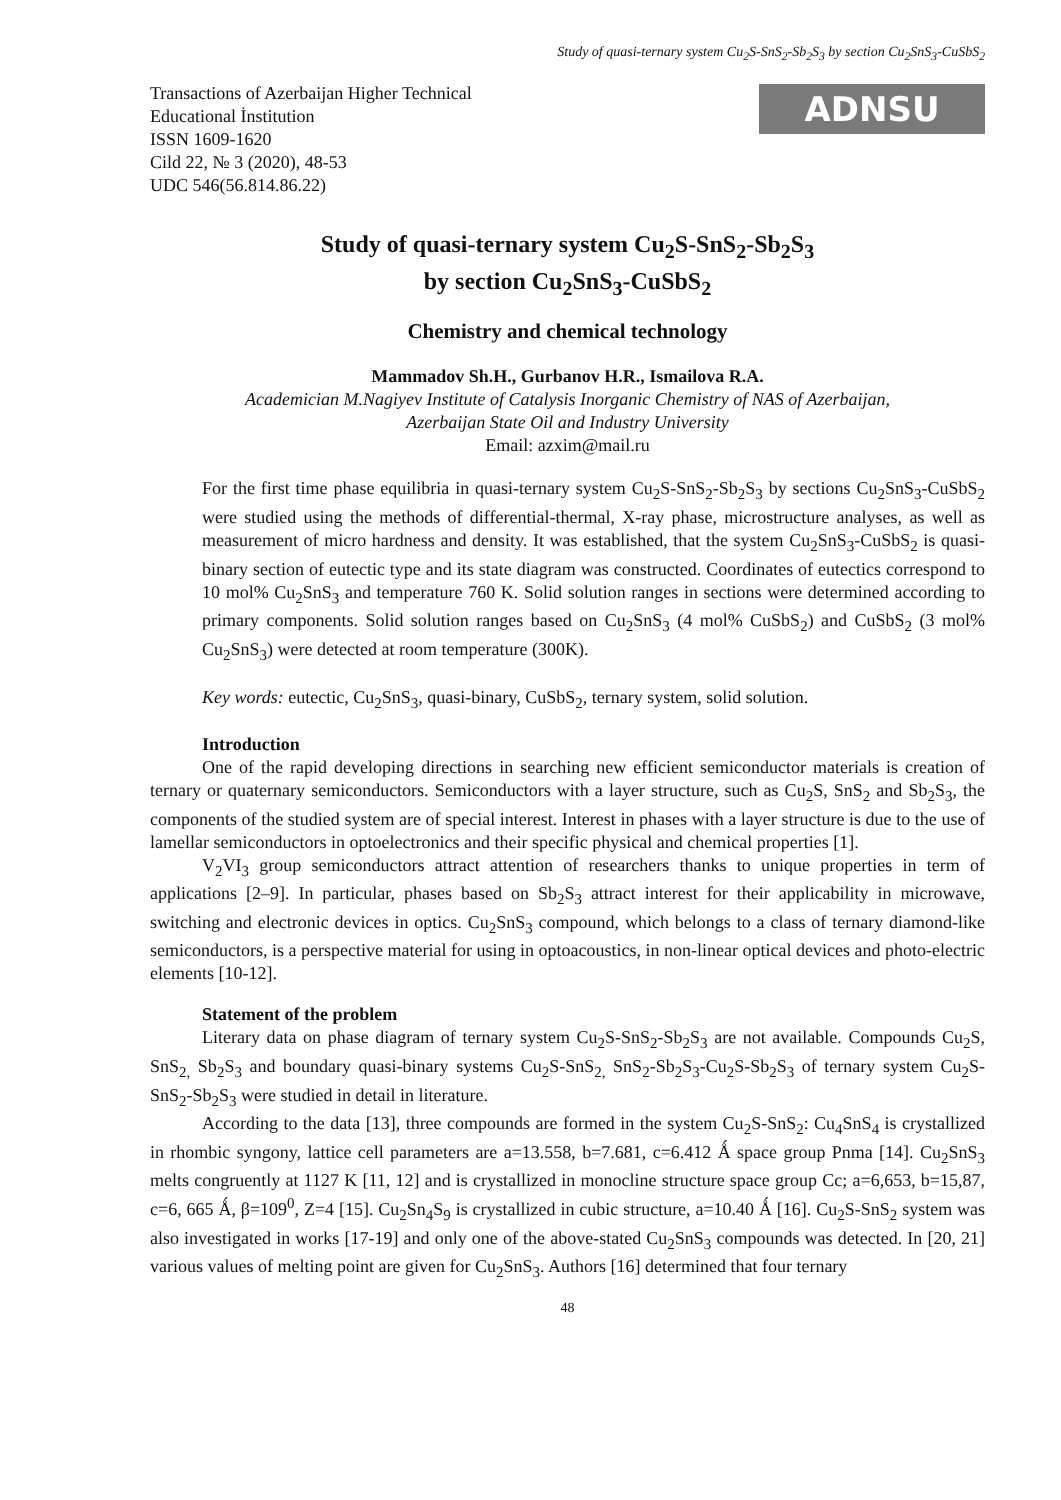Study of quasi-ternary system Cu<sub>2</sub>S-SnS<sub>2</sub>-Sb<sub>2</sub>S<sub>3</sub> by section Cu<sub>2</sub>SnS<sub>3</sub>-CuSbS<sub>2</sub>
Transactions of Azerbaijan Higher Technical
Educational İnstitution
ISSN 1609-1620
Cild 22, № 3 (2020), 48-53
UDC 546(56.814.86.22)
ADNSU
Study of quasi-ternary system Cu<sub>2</sub>S-SnS<sub>2</sub>-Sb<sub>2</sub>S<sub>3</sub>
by section Cu<sub>2</sub>SnS<sub>3</sub>-CuSbS<sub>2</sub>
Chemistry and chemical technology
Mammadov Sh.H., Gurbanov H.R., Ismailova R.A.
Academician M.Nagiyev Institute of Catalysis Inorganic Chemistry of NAS of Azerbaijan,
Azerbaijan State Oil and Industry University
Email: azxim@mail.ru
For the first time phase equilibria in quasi-ternary system Cu<sub>2</sub>S-SnS<sub>2</sub>-Sb<sub>2</sub>S<sub>3</sub> by sections Cu<sub>2</sub>SnS<sub>3</sub>-CuSbS<sub>2</sub> were studied using the methods of differential-thermal, X-ray phase, microstructure analyses, as well as measurement of micro hardness and density. It was established, that the system Cu<sub>2</sub>SnS<sub>3</sub>-CuSbS<sub>2</sub> is quasi-binary section of eutectic type and its state diagram was constructed. Coordinates of eutectics correspond to 10 mol% Cu<sub>2</sub>SnS<sub>3</sub> and temperature 760 K. Solid solution ranges in sections were determined according to primary components. Solid solution ranges based on Cu<sub>2</sub>SnS<sub>3</sub> (4 mol% CuSbS<sub>2</sub>) and CuSbS<sub>2</sub> (3 mol% Cu<sub>2</sub>SnS<sub>3</sub>) were detected at room temperature (300K).
Key words: eutectic, Cu<sub>2</sub>SnS<sub>3</sub>, quasi-binary, CuSbS<sub>2</sub>, ternary system, solid solution.
Introduction
One of the rapid developing directions in searching new efficient semiconductor materials is creation of ternary or quaternary semiconductors. Semiconductors with a layer structure, such as Cu<sub>2</sub>S, SnS<sub>2</sub> and Sb<sub>2</sub>S<sub>3</sub>, the components of the studied system are of special interest. Interest in phases with a layer structure is due to the use of lamellar semiconductors in optoelectronics and their specific physical and chemical properties [1].
V<sub>2</sub>VI<sub>3</sub> group semiconductors attract attention of researchers thanks to unique properties in term of applications [2–9]. In particular, phases based on Sb<sub>2</sub>S<sub>3</sub> attract interest for their applicability in microwave, switching and electronic devices in optics. Cu<sub>2</sub>SnS<sub>3</sub> compound, which belongs to a class of ternary diamond-like semiconductors, is a perspective material for using in optoacoustics, in non-linear optical devices and photo-electric elements [10-12].
Statement of the problem
Literary data on phase diagram of ternary system Cu<sub>2</sub>S-SnS<sub>2</sub>-Sb<sub>2</sub>S<sub>3</sub> are not available. Compounds Cu<sub>2</sub>S, SnS<sub>2,</sub> Sb<sub>2</sub>S<sub>3</sub> and boundary quasi-binary systems Cu<sub>2</sub>S-SnS<sub>2,</sub> SnS<sub>2</sub>-Sb<sub>2</sub>S<sub>3</sub>-Cu<sub>2</sub>S-Sb<sub>2</sub>S<sub>3</sub> of ternary system Cu<sub>2</sub>S-SnS<sub>2</sub>-Sb<sub>2</sub>S<sub>3</sub> were studied in detail in literature.
According to the data [13], three compounds are formed in the system Cu<sub>2</sub>S-SnS<sub>2</sub>: Cu<sub>4</sub>SnS<sub>4</sub> is crystallized in rhombic syngony, lattice cell parameters are a=13.558, b=7.681, c=6.412 Ǻ space group Pnma [14]. Cu<sub>2</sub>SnS<sub>3</sub> melts congruently at 1127 K [11, 12] and is crystallized in monocline structure space group Cc; a=6,653, b=15,87, c=6, 665 Ǻ, β=109<sup>0</sup>, Z=4 [15]. Cu<sub>2</sub>Sn<sub>4</sub>S<sub>9</sub> is crystallized in cubic structure, a=10.40 Ǻ [16]. Cu<sub>2</sub>S-SnS<sub>2</sub> system was also investigated in works [17-19] and only one of the above-stated Cu<sub>2</sub>SnS<sub>3</sub> compounds was detected. In [20, 21] various values of melting point are given for Cu<sub>2</sub>SnS<sub>3</sub>. Authors [16] determined that four ternary
48